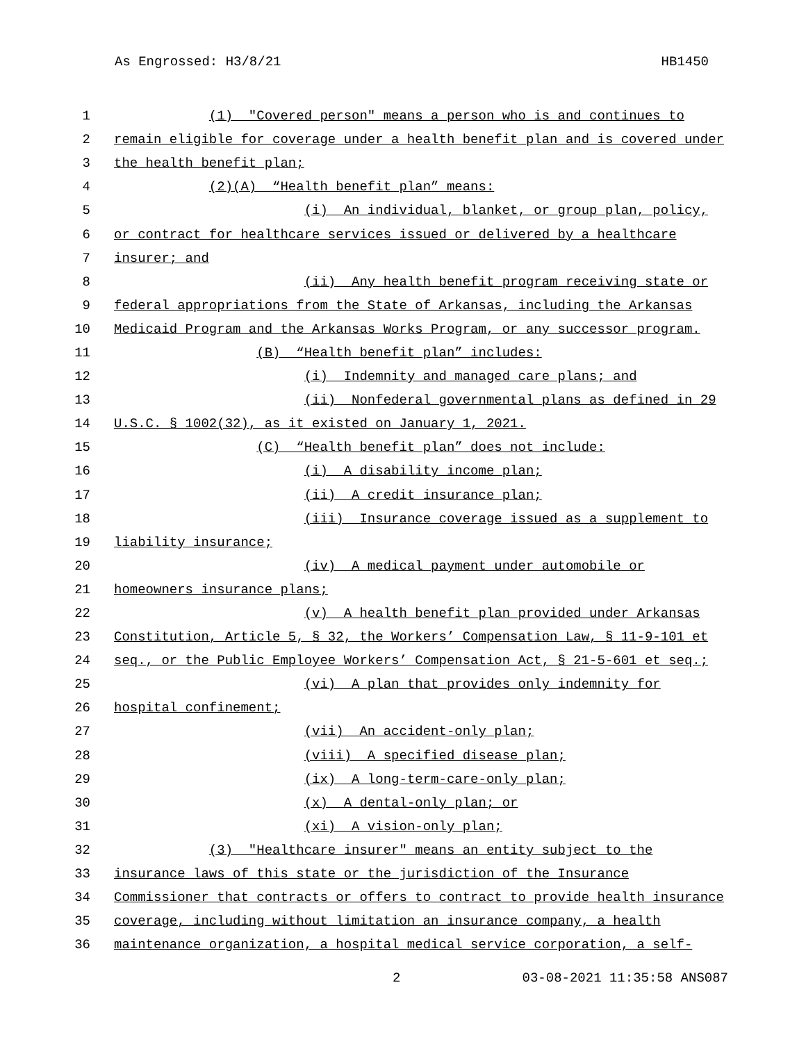As Engrossed: H3/8/21 HB1450
1 (1) "Covered person" means a person who is and continues to
2 remain eligible for coverage under a health benefit plan and is covered under
3 the health benefit plan;
4 (2)(A) “Health benefit plan” means:
5 (i) An individual, blanket, or group plan, policy,
6 or contract for healthcare services issued or delivered by a healthcare
7 insurer; and
8 (ii) Any health benefit program receiving state or
9 federal appropriations from the State of Arkansas, including the Arkansas
10 Medicaid Program and the Arkansas Works Program, or any successor program.
11 (B) “Health benefit plan” includes:
12 (i) Indemnity and managed care plans; and
13 (ii) Nonfederal governmental plans as defined in 29
14 U.S.C. § 1002(32), as it existed on January 1, 2021.
15 (C) “Health benefit plan” does not include:
16 (i) A disability income plan;
17 (ii) A credit insurance plan;
18 (iii) Insurance coverage issued as a supplement to
19 liability insurance;
20 (iv) A medical payment under automobile or
21 homeowners insurance plans;
22 (v) A health benefit plan provided under Arkansas
23 Constitution, Article 5, § 32, the Workers’ Compensation Law, § 11-9-101 et
24 seq., or the Public Employee Workers’ Compensation Act, § 21-5-601 et seq.;
25 (vi) A plan that provides only indemnity for
26 hospital confinement;
27 (vii) An accident-only plan;
28 (viii) A specified disease plan;
29 (ix) A long-term-care-only plan;
30 (x) A dental-only plan; or
31 (xi) A vision-only plan;
32 (3) "Healthcare insurer" means an entity subject to the
33 insurance laws of this state or the jurisdiction of the Insurance
34 Commissioner that contracts or offers to contract to provide health insurance
35 coverage, including without limitation an insurance company, a health
36 maintenance organization, a hospital medical service corporation, a self-
2 03-08-2021 11:35:58 ANS087